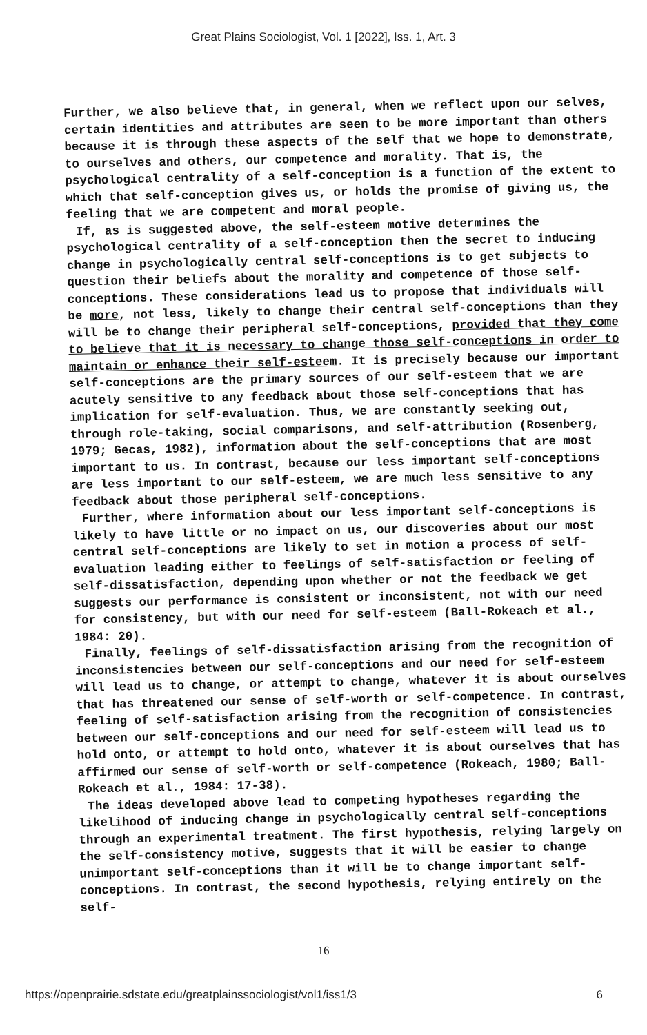Great Plains Sociologist, Vol. 1 [2022], Iss. 1, Art. 3
Further, we also believe that, in general, when we reflect upon our selves, certain identities and attributes are seen to be more important than others because it is through these aspects of the self that we hope to demonstrate, to ourselves and others, our competence and morality. That is, the psychological centrality of a self-conception is a function of the extent to which that self-conception gives us, or holds the promise of giving us, the feeling that we are competent and moral people.
If, as is suggested above, the self-esteem motive determines the psychological centrality of a self-conception then the secret to inducing change in psychologically central self-conceptions is to get subjects to question their beliefs about the morality and competence of those self-conceptions. These considerations lead us to propose that individuals will be more, not less, likely to change their central self-conceptions than they will be to change their peripheral self-conceptions, provided that they come to believe that it is necessary to change those self-conceptions in order to maintain or enhance their self-esteem. It is precisely because our important self-conceptions are the primary sources of our self-esteem that we are acutely sensitive to any feedback about those self-conceptions that has implication for self-evaluation. Thus, we are constantly seeking out, through role-taking, social comparisons, and self-attribution (Rosenberg, 1979; Gecas, 1982), information about the self-conceptions that are most important to us. In contrast, because our less important self-conceptions are less important to our self-esteem, we are much less sensitive to any feedback about those peripheral self-conceptions.
Further, where information about our less important self-conceptions is likely to have little or no impact on us, our discoveries about our most central self-conceptions are likely to set in motion a process of self-evaluation leading either to feelings of self-satisfaction or feeling of self-dissatisfaction, depending upon whether or not the feedback we get suggests our performance is consistent or inconsistent, not with our need for consistency, but with our need for self-esteem (Ball-Rokeach et al., 1984: 20).
Finally, feelings of self-dissatisfaction arising from the recognition of inconsistencies between our self-conceptions and our need for self-esteem will lead us to change, or attempt to change, whatever it is about ourselves that has threatened our sense of self-worth or self-competence. In contrast, feeling of self-satisfaction arising from the recognition of consistencies between our self-conceptions and our need for self-esteem will lead us to hold onto, or attempt to hold onto, whatever it is about ourselves that has affirmed our sense of self-worth or self-competence (Rokeach, 1980; Ball-Rokeach et al., 1984: 17-38).
The ideas developed above lead to competing hypotheses regarding the likelihood of inducing change in psychologically central self-conceptions through an experimental treatment. The first hypothesis, relying largely on the self-consistency motive, suggests that it will be easier to change unimportant self-conceptions than it will be to change important self-conceptions. In contrast, the second hypothesis, relying entirely on the self-
16
https://openprairie.sdstate.edu/greatplainssociologist/vol1/iss1/3 6